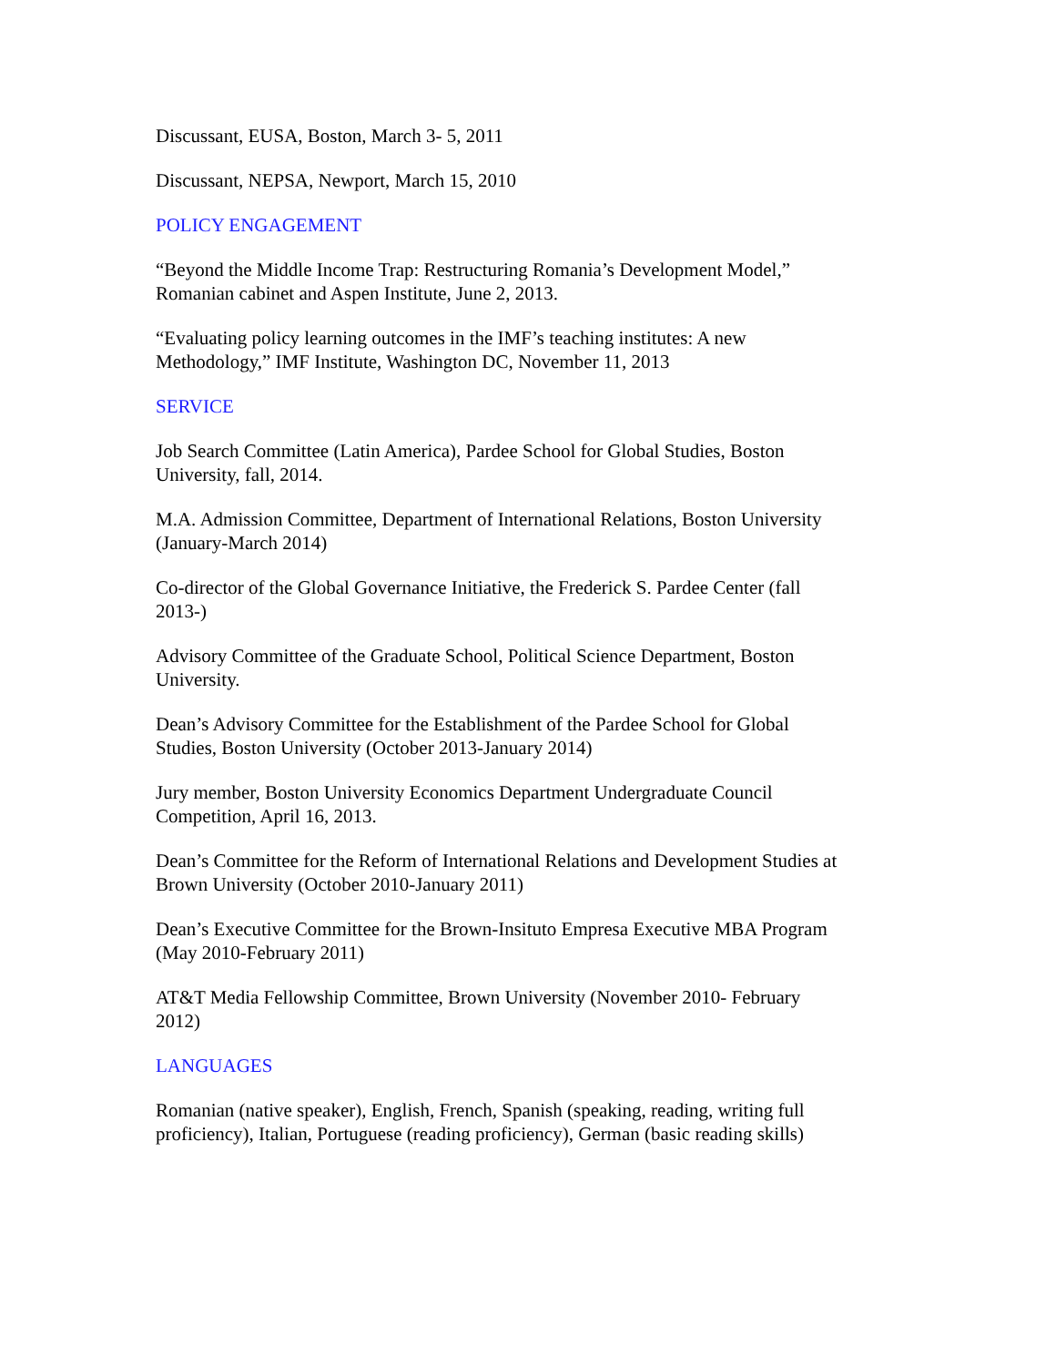Discussant, EUSA, Boston, March 3- 5, 2011
Discussant, NEPSA, Newport, March 15, 2010
POLICY ENGAGEMENT
“Beyond the Middle Income Trap: Restructuring Romania’s Development Model,”
Romanian cabinet and Aspen Institute, June 2, 2013.
“Evaluating policy learning outcomes in the IMF’s teaching institutes: A new
Methodology,” IMF Institute, Washington DC, November 11, 2013
SERVICE
Job Search Committee (Latin America), Pardee School for Global Studies, Boston
University, fall, 2014.
M.A. Admission Committee, Department of International Relations, Boston University
(January-March 2014)
Co-director of the Global Governance Initiative, the Frederick S. Pardee Center (fall
2013-)
Advisory Committee of the Graduate School, Political Science Department, Boston
University.
Dean’s Advisory Committee for the Establishment of the Pardee School for Global
Studies, Boston University (October 2013-January 2014)
Jury member, Boston University Economics Department Undergraduate Council
Competition, April 16, 2013.
Dean’s Committee for the Reform of International Relations and Development Studies at
Brown University (October 2010-January 2011)
Dean’s Executive Committee for the Brown-Insituto Empresa Executive MBA Program
(May 2010-February 2011)
AT&T Media Fellowship Committee, Brown University (November 2010- February
2012)
LANGUAGES
Romanian (native speaker), English, French, Spanish (speaking, reading, writing full
proficiency), Italian, Portuguese (reading proficiency), German (basic reading skills)